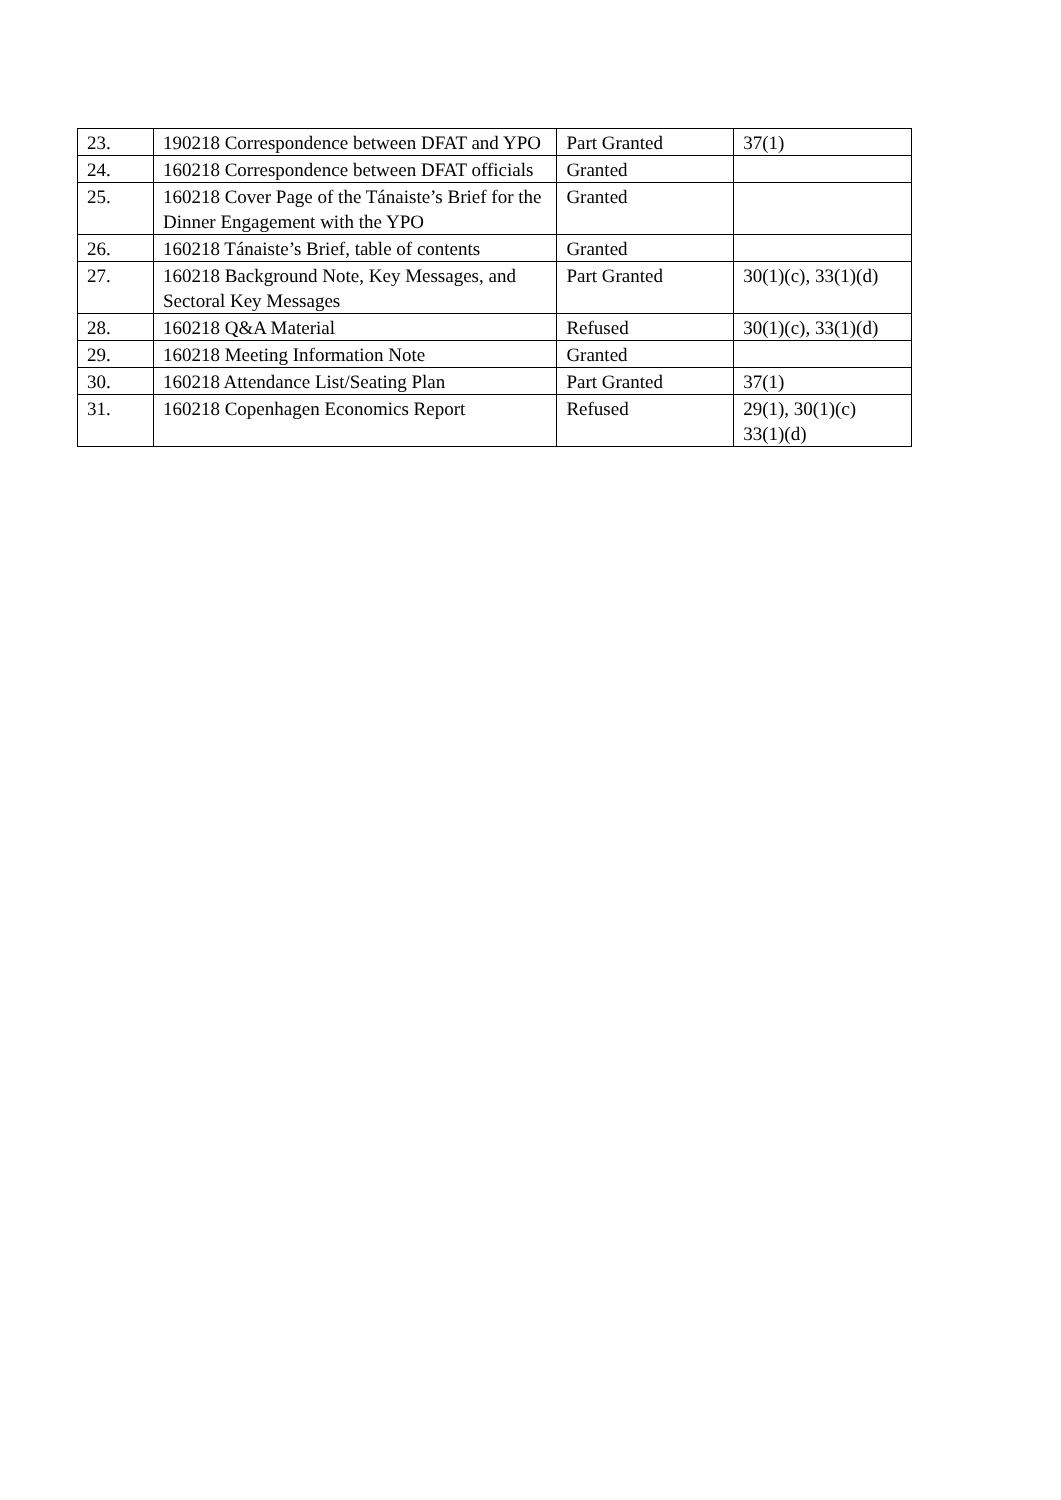| 23. | 190218 Correspondence between DFAT and YPO | Part Granted | 37(1) |
| 24. | 160218 Correspondence between DFAT officials | Granted | |
| 25. | 160218 Cover Page of the Tánaiste’s Brief for the Dinner Engagement with the YPO | Granted | |
| 26. | 160218 Tánaiste’s Brief, table of contents | Granted | |
| 27. | 160218 Background Note, Key Messages, and Sectoral Key Messages | Part Granted | 30(1)(c), 33(1)(d) |
| 28. | 160218 Q&A Material | Refused | 30(1)(c), 33(1)(d) |
| 29. | 160218 Meeting Information Note | Granted | |
| 30. | 160218 Attendance List/Seating Plan | Part Granted | 37(1) |
| 31. | 160218 Copenhagen Economics Report | Refused | 29(1), 30(1)(c) 33(1)(d) |